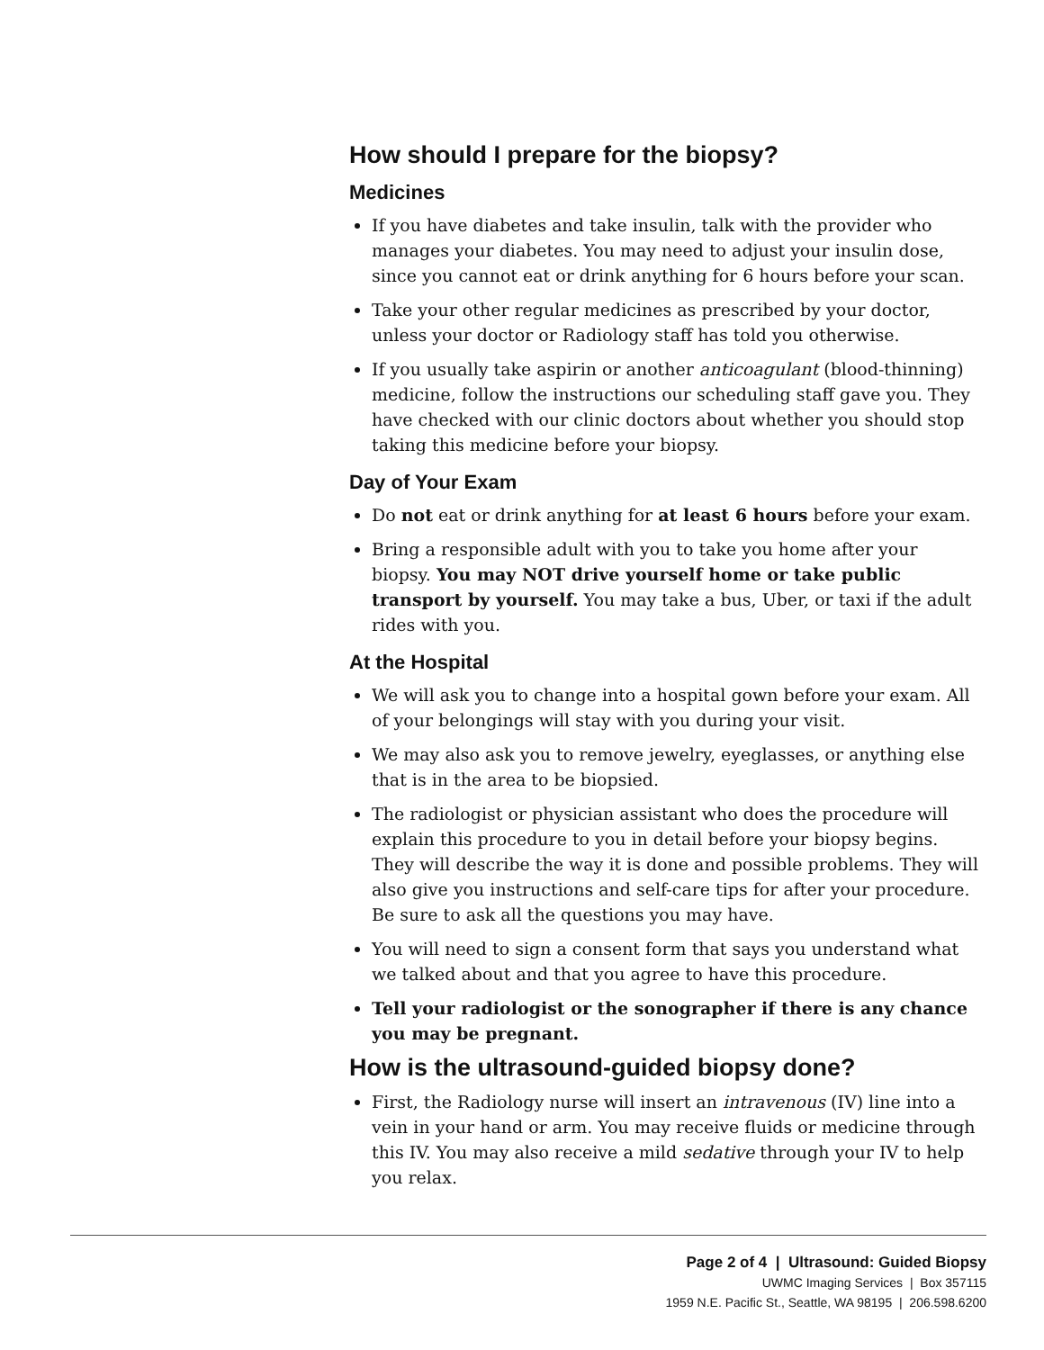How should I prepare for the biopsy?
Medicines
If you have diabetes and take insulin, talk with the provider who manages your diabetes. You may need to adjust your insulin dose, since you cannot eat or drink anything for 6 hours before your scan.
Take your other regular medicines as prescribed by your doctor, unless your doctor or Radiology staff has told you otherwise.
If you usually take aspirin or another anticoagulant (blood-thinning) medicine, follow the instructions our scheduling staff gave you. They have checked with our clinic doctors about whether you should stop taking this medicine before your biopsy.
Day of Your Exam
Do not eat or drink anything for at least 6 hours before your exam.
Bring a responsible adult with you to take you home after your biopsy. You may NOT drive yourself home or take public transport by yourself. You may take a bus, Uber, or taxi if the adult rides with you.
At the Hospital
We will ask you to change into a hospital gown before your exam. All of your belongings will stay with you during your visit.
We may also ask you to remove jewelry, eyeglasses, or anything else that is in the area to be biopsied.
The radiologist or physician assistant who does the procedure will explain this procedure to you in detail before your biopsy begins. They will describe the way it is done and possible problems. They will also give you instructions and self-care tips for after your procedure. Be sure to ask all the questions you may have.
You will need to sign a consent form that says you understand what we talked about and that you agree to have this procedure.
Tell your radiologist or the sonographer if there is any chance you may be pregnant.
How is the ultrasound-guided biopsy done?
First, the Radiology nurse will insert an intravenous (IV) line into a vein in your hand or arm. You may receive fluids or medicine through this IV. You may also receive a mild sedative through your IV to help you relax.
Page 2 of 4 | Ultrasound: Guided Biopsy
UWMC Imaging Services | Box 357115
1959 N.E. Pacific St., Seattle, WA 98195 | 206.598.6200